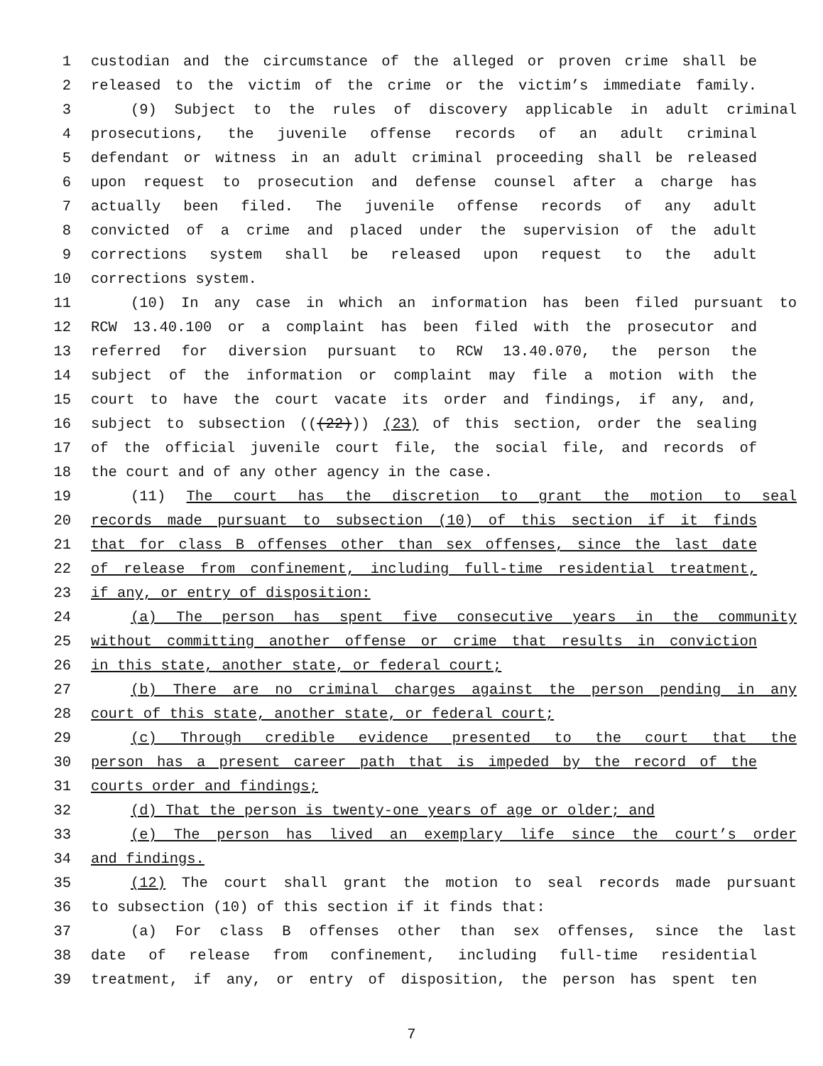1 custodian and the circumstance of the alleged or proven crime shall be
2 released to the victim of the crime or the victim’s immediate family.
3 (9) Subject to the rules of discovery applicable in adult criminal
4 prosecutions, the juvenile offense records of an adult criminal
5 defendant or witness in an adult criminal proceeding shall be released
6 upon request to prosecution and defense counsel after a charge has
7 actually been filed. The juvenile offense records of any adult
8 convicted of a crime and placed under the supervision of the adult
9 corrections system shall be released upon request to the adult
10 corrections system.
11 (10) In any case in which an information has been filed pursuant to
12 RCW 13.40.100 or a complaint has been filed with the prosecutor and
13 referred for diversion pursuant to RCW 13.40.070, the person the
14 subject of the information or complaint may file a motion with the
15 court to have the court vacate its order and findings, if any, and,
16 subject to subsection (((22))) (23) of this section, order the sealing
17 of the official juvenile court file, the social file, and records of
18 the court and of any other agency in the case.
19 (11) The court has the discretion to grant the motion to seal
20 records made pursuant to subsection (10) of this section if it finds
21 that for class B offenses other than sex offenses, since the last date
22 of release from confinement, including full-time residential treatment,
23 if any, or entry of disposition:
24 (a) The person has spent five consecutive years in the community
25 without committing another offense or crime that results in conviction
26 in this state, another state, or federal court;
27 (b) There are no criminal charges against the person pending in any
28 court of this state, another state, or federal court;
29 (c) Through credible evidence presented to the court that the
30 person has a present career path that is impeded by the record of the
31 courts order and findings;
32 (d) That the person is twenty-one years of age or older; and
33 (e) The person has lived an exemplary life since the court’s order
34 and findings.
35 (12) The court shall grant the motion to seal records made pursuant
36 to subsection (10) of this section if it finds that:
37 (a) For class B offenses other than sex offenses, since the last
38 date of release from confinement, including full-time residential
39 treatment, if any, or entry of disposition, the person has spent ten
7